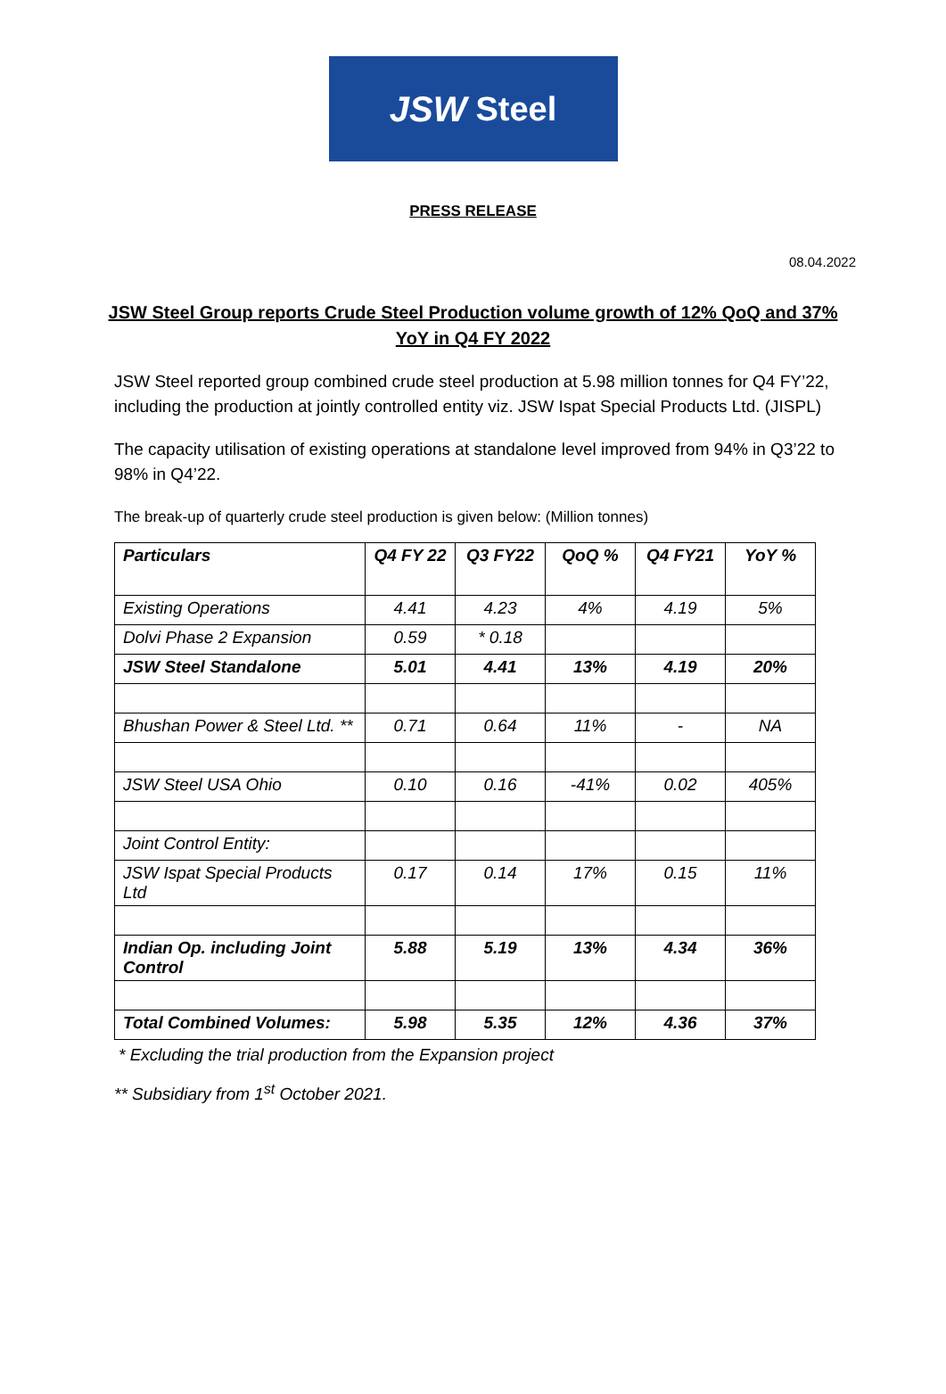JSW Steel
PRESS RELEASE
08.04.2022
JSW Steel Group reports Crude Steel Production volume growth of 12% QoQ and 37% YoY in Q4 FY 2022
JSW Steel reported group combined crude steel production at 5.98 million tonnes for Q4 FY’22, including the production at jointly controlled entity viz. JSW Ispat Special Products Ltd. (JISPL)
The capacity utilisation of existing operations at standalone level improved from 94% in Q3’22 to 98% in Q4’22.
The break-up of quarterly crude steel production is given below: (Million tonnes)
| Particulars | Q4 FY 22 | Q3 FY22 | QoQ % | Q4 FY21 | YoY % |
| --- | --- | --- | --- | --- | --- |
| Existing Operations | 4.41 | 4.23 | 4% | 4.19 | 5% |
| Dolvi Phase 2 Expansion | 0.59 | * 0.18 | | | |
| JSW Steel Standalone | 5.01 | 4.41 | 13% | 4.19 | 20% |
| Bhushan Power & Steel Ltd. ** | 0.71 | 0.64 | 11% | - | NA |
| JSW Steel USA Ohio | 0.10 | 0.16 | -41% | 0.02 | 405% |
| Joint Control Entity: | | | | | |
| JSW Ispat Special Products Ltd | 0.17 | 0.14 | 17% | 0.15 | 11% |
| Indian Op. including Joint Control | 5.88 | 5.19 | 13% | 4.34 | 36% |
| Total Combined Volumes: | 5.98 | 5.35 | 12% | 4.36 | 37% |
* Excluding the trial production from the Expansion project
** Subsidiary from 1<sup>st</sup> October 2021.